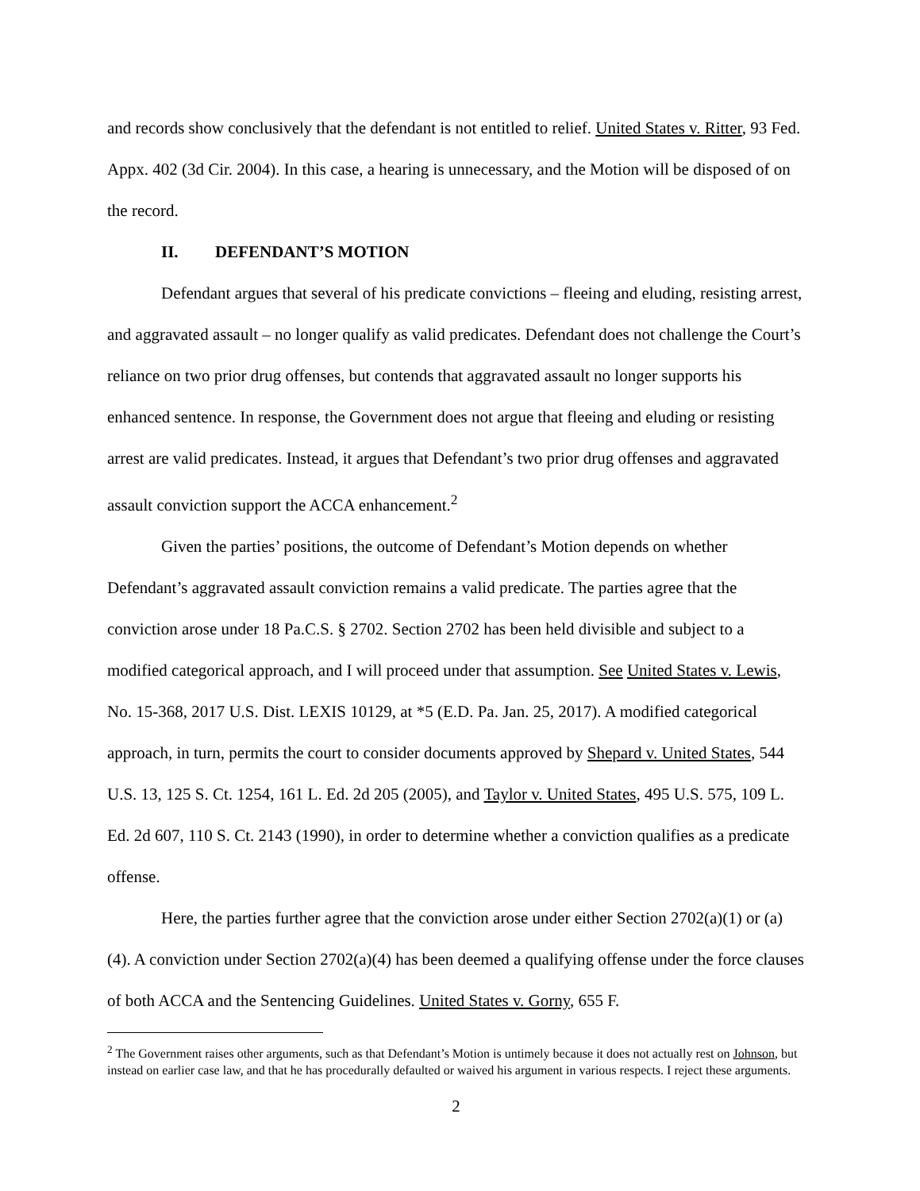and records show conclusively that the defendant is not entitled to relief. United States v. Ritter, 93 Fed. Appx. 402 (3d Cir. 2004). In this case, a hearing is unnecessary, and the Motion will be disposed of on the record.
II. DEFENDANT’S MOTION
Defendant argues that several of his predicate convictions – fleeing and eluding, resisting arrest, and aggravated assault – no longer qualify as valid predicates. Defendant does not challenge the Court’s reliance on two prior drug offenses, but contends that aggravated assault no longer supports his enhanced sentence. In response, the Government does not argue that fleeing and eluding or resisting arrest are valid predicates. Instead, it argues that Defendant’s two prior drug offenses and aggravated assault conviction support the ACCA enhancement.<sup>2</sup>
Given the parties’ positions, the outcome of Defendant’s Motion depends on whether Defendant’s aggravated assault conviction remains a valid predicate. The parties agree that the conviction arose under 18 Pa.C.S. § 2702. Section 2702 has been held divisible and subject to a modified categorical approach, and I will proceed under that assumption. See United States v. Lewis, No. 15-368, 2017 U.S. Dist. LEXIS 10129, at *5 (E.D. Pa. Jan. 25, 2017). A modified categorical approach, in turn, permits the court to consider documents approved by Shepard v. United States, 544 U.S. 13, 125 S. Ct. 1254, 161 L. Ed. 2d 205 (2005), and Taylor v. United States, 495 U.S. 575, 109 L. Ed. 2d 607, 110 S. Ct. 2143 (1990), in order to determine whether a conviction qualifies as a predicate offense.
Here, the parties further agree that the conviction arose under either Section 2702(a)(1) or (a)(4). A conviction under Section 2702(a)(4) has been deemed a qualifying offense under the force clauses of both ACCA and the Sentencing Guidelines. United States v. Gorny, 655 F.
<sup>2</sup> The Government raises other arguments, such as that Defendant’s Motion is untimely because it does not actually rest on Johnson, but instead on earlier case law, and that he has procedurally defaulted or waived his argument in various respects. I reject these arguments.
2